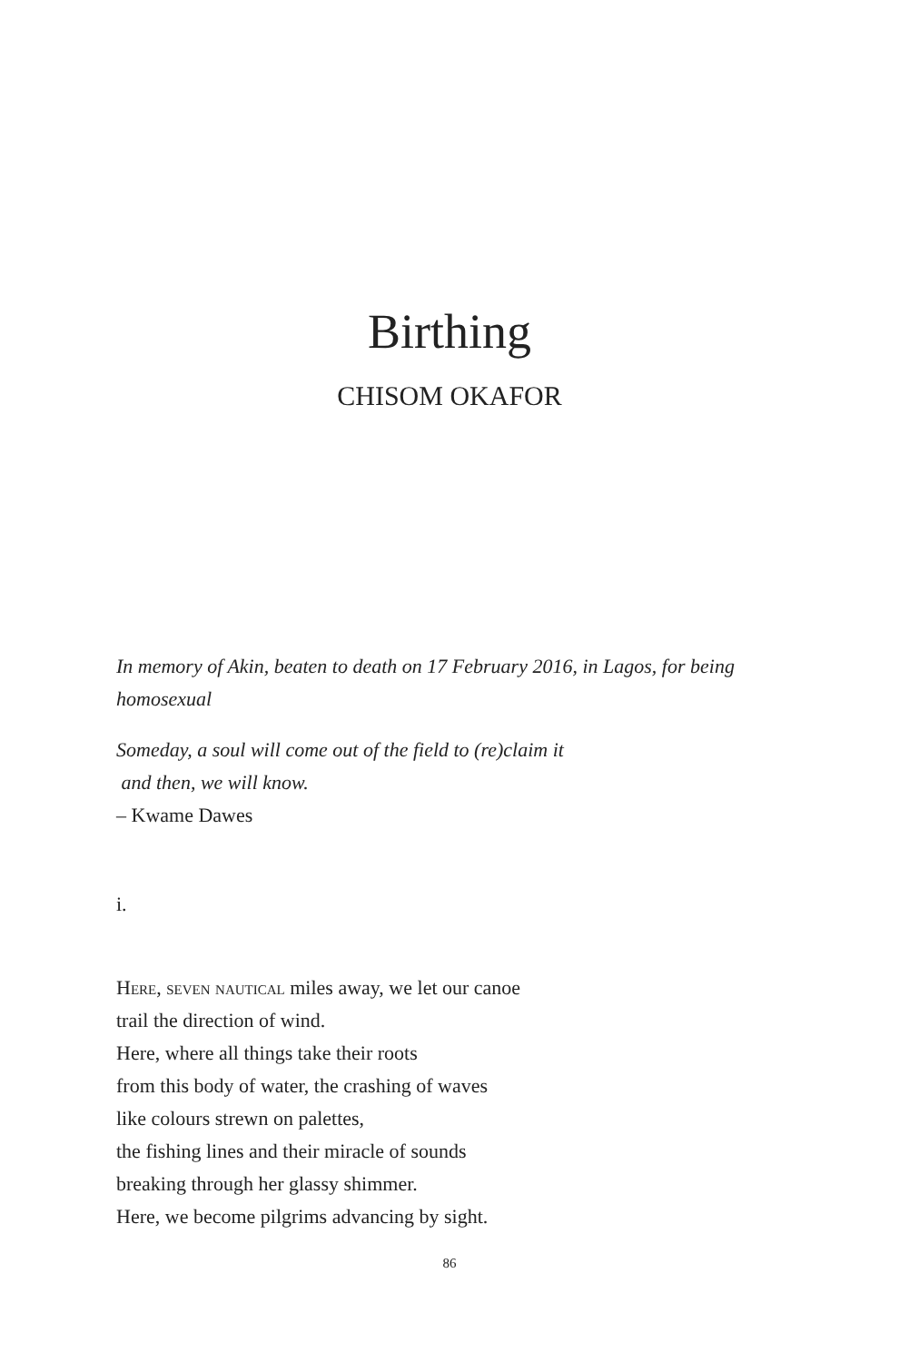Birthing
CHISOM OKAFOR
In memory of Akin, beaten to death on 17 February 2016, in Lagos, for being homosexual
Someday, a soul will come out of the field to (re)claim it
and then, we will know.
– Kwame Dawes
i.
Here, seven nautical miles away, we let our canoe
trail the direction of wind.
Here, where all things take their roots
from this body of water, the crashing of waves
like colours strewn on palettes,
the fishing lines and their miracle of sounds
breaking through her glassy shimmer.
Here, we become pilgrims advancing by sight.
86